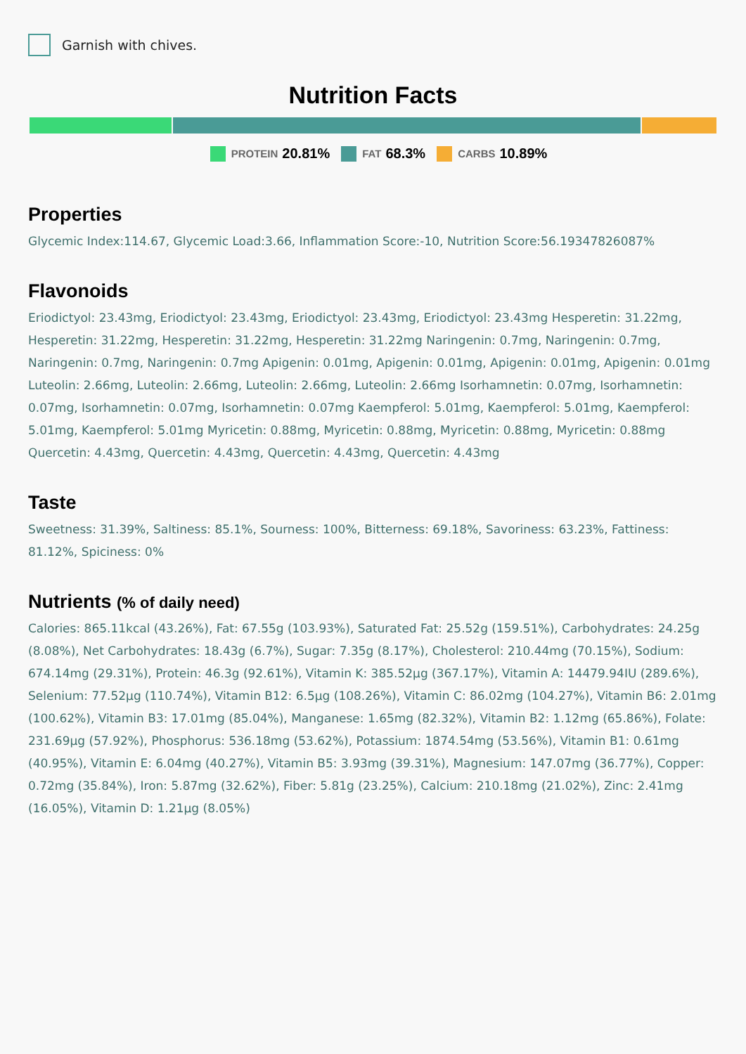Garnish with chives.
Nutrition Facts
PROTEIN 20.81% FAT 68.3% CARBS 10.89%
Properties
Glycemic Index:114.67, Glycemic Load:3.66, Inflammation Score:-10, Nutrition Score:56.19347826087%
Flavonoids
Eriodictyol: 23.43mg, Eriodictyol: 23.43mg, Eriodictyol: 23.43mg, Eriodictyol: 23.43mg Hesperetin: 31.22mg, Hesperetin: 31.22mg, Hesperetin: 31.22mg, Hesperetin: 31.22mg Naringenin: 0.7mg, Naringenin: 0.7mg, Naringenin: 0.7mg, Naringenin: 0.7mg Apigenin: 0.01mg, Apigenin: 0.01mg, Apigenin: 0.01mg, Apigenin: 0.01mg Luteolin: 2.66mg, Luteolin: 2.66mg, Luteolin: 2.66mg, Luteolin: 2.66mg Isorhamnetin: 0.07mg, Isorhamnetin: 0.07mg, Isorhamnetin: 0.07mg, Isorhamnetin: 0.07mg Kaempferol: 5.01mg, Kaempferol: 5.01mg, Kaempferol: 5.01mg, Kaempferol: 5.01mg Myricetin: 0.88mg, Myricetin: 0.88mg, Myricetin: 0.88mg, Myricetin: 0.88mg Quercetin: 4.43mg, Quercetin: 4.43mg, Quercetin: 4.43mg, Quercetin: 4.43mg
Taste
Sweetness: 31.39%, Saltiness: 85.1%, Sourness: 100%, Bitterness: 69.18%, Savoriness: 63.23%, Fattiness: 81.12%, Spiciness: 0%
Nutrients (% of daily need)
Calories: 865.11kcal (43.26%), Fat: 67.55g (103.93%), Saturated Fat: 25.52g (159.51%), Carbohydrates: 24.25g (8.08%), Net Carbohydrates: 18.43g (6.7%), Sugar: 7.35g (8.17%), Cholesterol: 210.44mg (70.15%), Sodium: 674.14mg (29.31%), Protein: 46.3g (92.61%), Vitamin K: 385.52µg (367.17%), Vitamin A: 14479.94IU (289.6%), Selenium: 77.52µg (110.74%), Vitamin B12: 6.5µg (108.26%), Vitamin C: 86.02mg (104.27%), Vitamin B6: 2.01mg (100.62%), Vitamin B3: 17.01mg (85.04%), Manganese: 1.65mg (82.32%), Vitamin B2: 1.12mg (65.86%), Folate: 231.69µg (57.92%), Phosphorus: 536.18mg (53.62%), Potassium: 1874.54mg (53.56%), Vitamin B1: 0.61mg (40.95%), Vitamin E: 6.04mg (40.27%), Vitamin B5: 3.93mg (39.31%), Magnesium: 147.07mg (36.77%), Copper: 0.72mg (35.84%), Iron: 5.87mg (32.62%), Fiber: 5.81g (23.25%), Calcium: 210.18mg (21.02%), Zinc: 2.41mg (16.05%), Vitamin D: 1.21µg (8.05%)